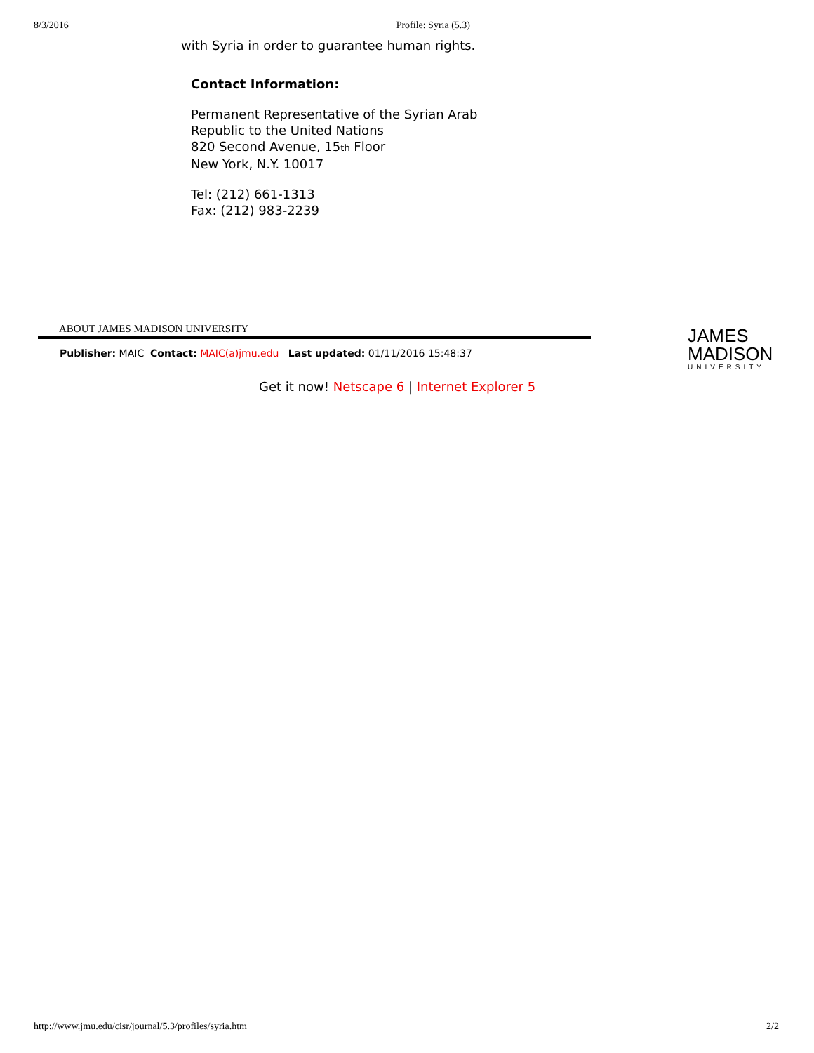8/3/2016 Profile: Syria (5.3)
with Syria in order to guarantee human rights.
Contact Information:
Permanent Representative of the Syrian Arab
Republic to the United Nations
820 Second Avenue, 15th Floor
New York, N.Y. 10017
Tel: (212) 661-1313
Fax: (212) 983-2239
ABOUT JAMES MADISON UNIVERSITY
Publisher: MAIC Contact: MAIC(a)jmu.edu Last updated: 01/11/2016 15:48:37
JAMES
MADISON
UNIVERSITY.
Get it now! Netscape 6 | Internet Explorer 5
http://www.jmu.edu/cisr/journal/5.3/profiles/syria.htm 2/2